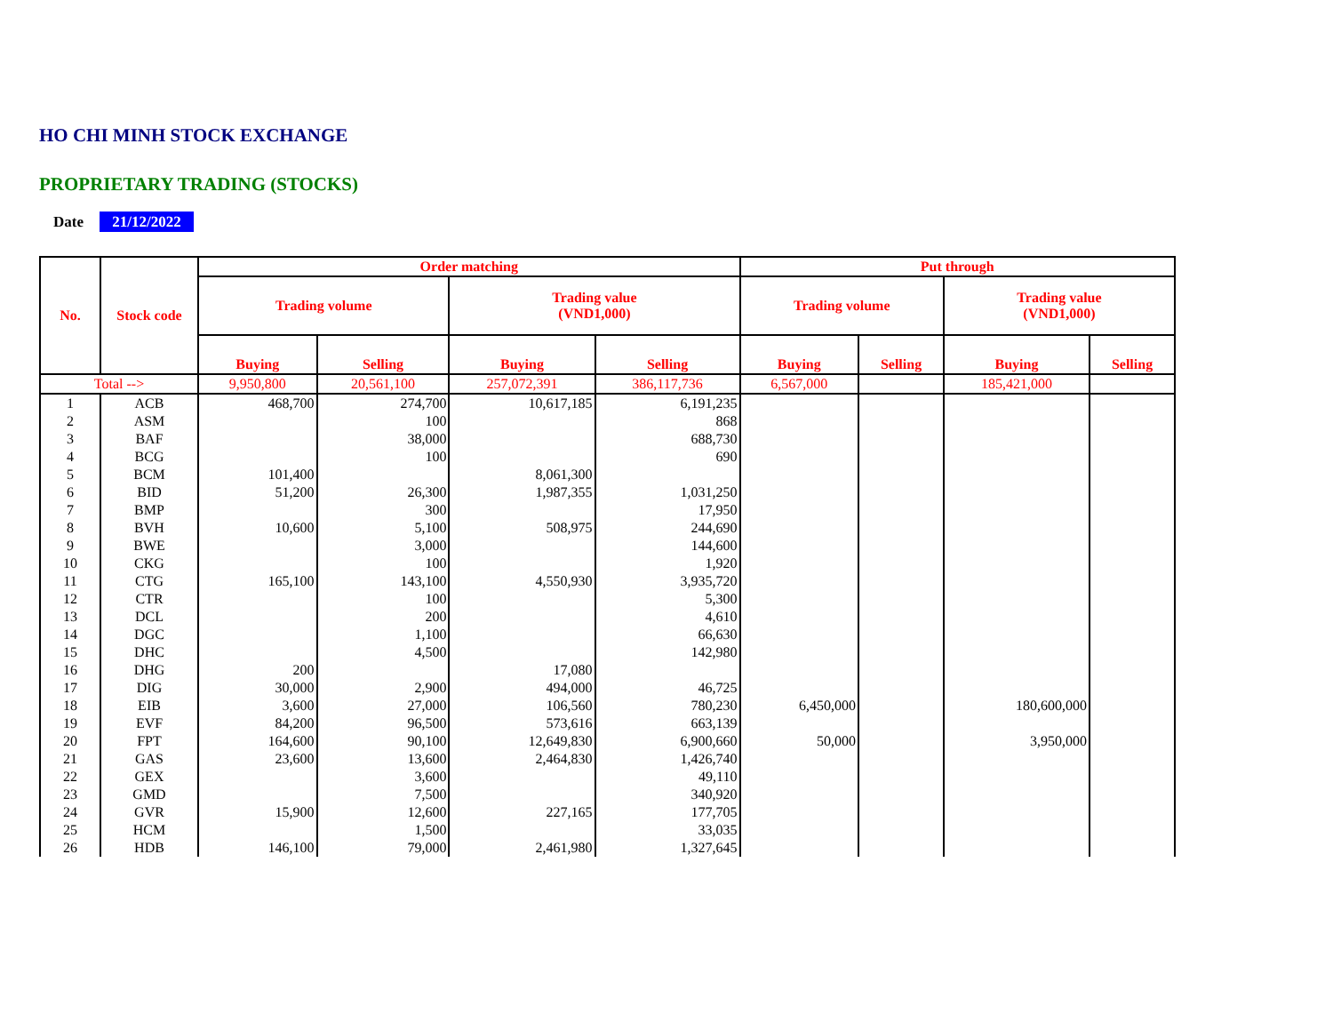HO CHI MINH STOCK EXCHANGE
PROPRIETARY TRADING (STOCKS)
Date 21/12/2022
| No. | Stock code | Order matching | | | | Put through | | | |
| --- | --- | --- | --- | --- | --- | --- | --- | --- | --- |
| | | Trading volume | | Trading value (VND1,000) | | Trading volume | | Trading value (VND1,000) | |
| | | Buying | Selling | Buying | Selling | Buying | Selling | Buying | Selling |
| Total --> | | 9,950,800 | 20,561,100 | 257,072,391 | 386,117,736 | 6,567,000 | | 185,421,000 | |
| 1 | ACB | 468,700 | 274,700 | 10,617,185 | 6,191,235 | | | | |
| 2 | ASM | | 100 | | 868 | | | | |
| 3 | BAF | | 38,000 | | 688,730 | | | | |
| 4 | BCG | | 100 | | 690 | | | | |
| 5 | BCM | 101,400 | | 8,061,300 | | | | | |
| 6 | BID | 51,200 | 26,300 | 1,987,355 | 1,031,250 | | | | |
| 7 | BMP | | 300 | | 17,950 | | | | |
| 8 | BVH | 10,600 | 5,100 | 508,975 | 244,690 | | | | |
| 9 | BWE | | 3,000 | | 144,600 | | | | |
| 10 | CKG | | 100 | | 1,920 | | | | |
| 11 | CTG | 165,100 | 143,100 | 4,550,930 | 3,935,720 | | | | |
| 12 | CTR | | 100 | | 5,300 | | | | |
| 13 | DCL | | 200 | | 4,610 | | | | |
| 14 | DGC | | 1,100 | | 66,630 | | | | |
| 15 | DHC | | 4,500 | | 142,980 | | | | |
| 16 | DHG | 200 | | 17,080 | | | | | |
| 17 | DIG | 30,000 | 2,900 | 494,000 | 46,725 | | | | |
| 18 | EIB | 3,600 | 27,000 | 106,560 | 780,230 | 6,450,000 | | 180,600,000 | |
| 19 | EVF | 84,200 | 96,500 | 573,616 | 663,139 | | | | |
| 20 | FPT | 164,600 | 90,100 | 12,649,830 | 6,900,660 | 50,000 | | 3,950,000 | |
| 21 | GAS | 23,600 | 13,600 | 2,464,830 | 1,426,740 | | | | |
| 22 | GEX | | 3,600 | | 49,110 | | | | |
| 23 | GMD | | 7,500 | | 340,920 | | | | |
| 24 | GVR | 15,900 | 12,600 | 227,165 | 177,705 | | | | |
| 25 | HCM | | 1,500 | | 33,035 | | | | |
| 26 | HDB | 146,100 | 79,000 | 2,461,980 | 1,327,645 | | | | |